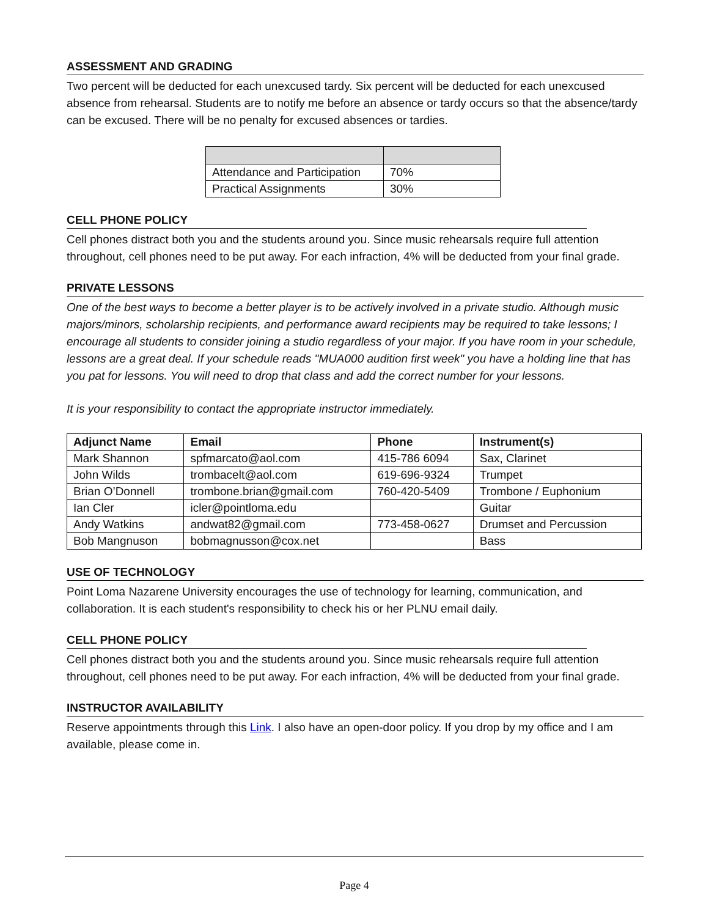ASSESSMENT AND GRADING
Two percent will be deducted for each unexcused tardy. Six percent will be deducted for each unexcused absence from rehearsal. Students are to notify me before an absence or tardy occurs so that the absence/tardy can be excused. There will be no penalty for excused absences or tardies.
| Attendance and Participation | 70% |
| Practical Assignments | 30% |
CELL PHONE POLICY
Cell phones distract both you and the students around you. Since music rehearsals require full attention throughout, cell phones need to be put away. For each infraction, 4% will be deducted from your final grade.
PRIVATE LESSONS
One of the best ways to become a better player is to be actively involved in a private studio. Although music majors/minors, scholarship recipients, and performance award recipients may be required to take lessons; I encourage all students to consider joining a studio regardless of your major. If you have room in your schedule, lessons are a great deal. If your schedule reads "MUA000 audition first week" you have a holding line that has you pat for lessons. You will need to drop that class and add the correct number for your lessons.
It is your responsibility to contact the appropriate instructor immediately.
| Adjunct Name | Email | Phone | Instrument(s) |
| --- | --- | --- | --- |
| Mark Shannon | spfmarcato@aol.com | 415-786 6094 | Sax, Clarinet |
| John Wilds | trombacelt@aol.com | 619-696-9324 | Trumpet |
| Brian O’Donnell | trombone.brian@gmail.com | 760-420-5409 | Trombone / Euphonium |
| Ian Cler | icler@pointloma.edu | | Guitar |
| Andy Watkins | andwat82@gmail.com | 773-458-0627 | Drumset and Percussion |
| Bob Mangnuson | bobmagnusson@cox.net | | Bass |
USE OF TECHNOLOGY
Point Loma Nazarene University encourages the use of technology for learning, communication, and collaboration. It is each student's responsibility to check his or her PLNU email daily.
CELL PHONE POLICY
Cell phones distract both you and the students around you. Since music rehearsals require full attention throughout, cell phones need to be put away. For each infraction, 4% will be deducted from your final grade.
INSTRUCTOR AVAILABILITY
Reserve appointments through this Link. I also have an open-door policy. If you drop by my office and I am available, please come in.
Page 4